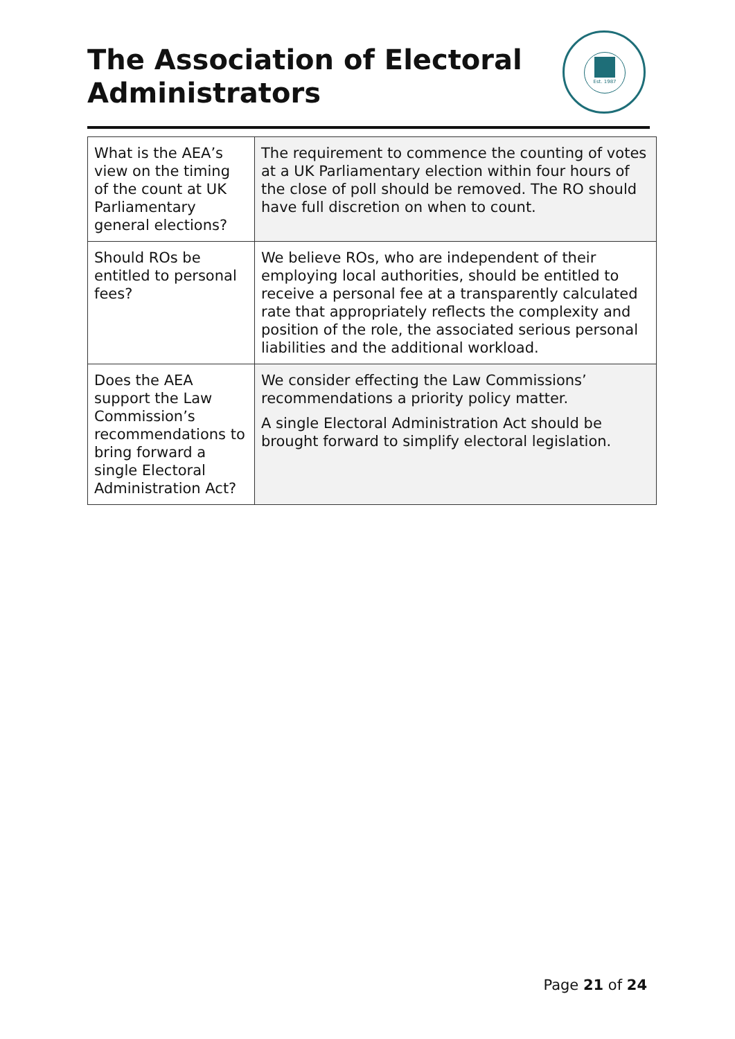The Association of Electoral Administrators
Est. 1987
| What is the AEA’s view on the timing of the count at UK Parliamentary general elections? | The requirement to commence the counting of votes at a UK Parliamentary election within four hours of the close of poll should be removed. The RO should have full discretion on when to count. |
| Should ROs be entitled to personal fees? | We believe ROs, who are independent of their employing local authorities, should be entitled to receive a personal fee at a transparently calculated rate that appropriately reflects the complexity and position of the role, the associated serious personal liabilities and the additional workload. |
| Does the AEA support the Law Commission’s recommendations to bring forward a single Electoral Administration Act? | We consider effecting the Law Commissions’ recommendations a priority policy matter. A single Electoral Administration Act should be brought forward to simplify electoral legislation. |
Page 21 of 24